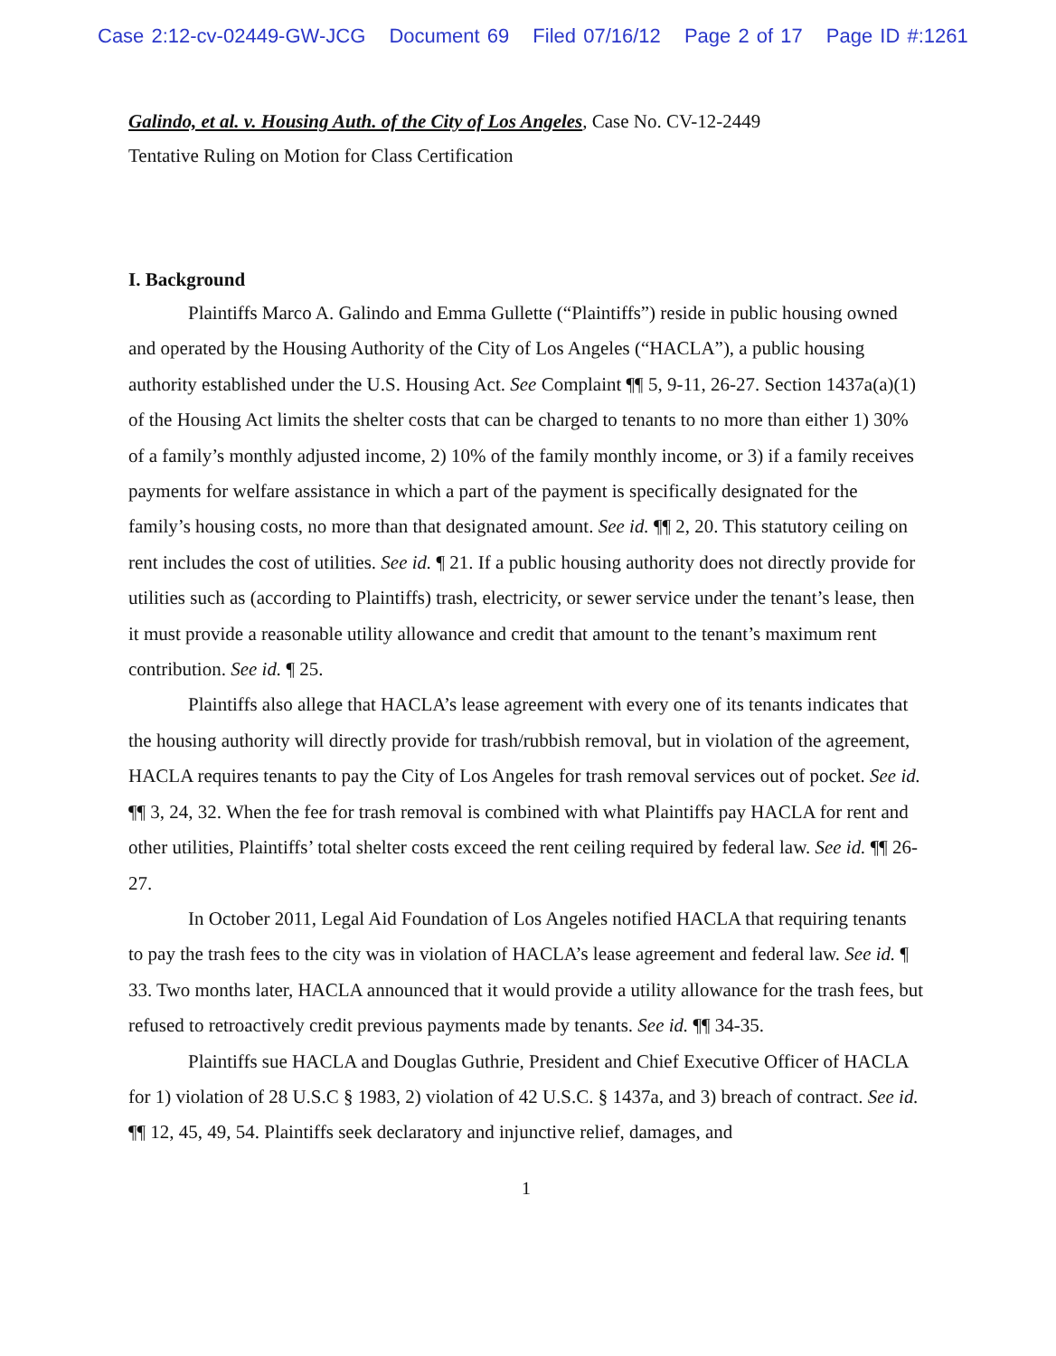Case 2:12-cv-02449-GW-JCG Document 69 Filed 07/16/12 Page 2 of 17 Page ID #:1261
Galindo, et al. v. Housing Auth. of the City of Los Angeles, Case No. CV-12-2449
Tentative Ruling on Motion for Class Certification
I. Background
Plaintiffs Marco A. Galindo and Emma Gullette (“Plaintiffs”) reside in public housing owned and operated by the Housing Authority of the City of Los Angeles (“HACLA”), a public housing authority established under the U.S. Housing Act. See Complaint ¶¶ 5, 9-11, 26-27. Section 1437a(a)(1) of the Housing Act limits the shelter costs that can be charged to tenants to no more than either 1) 30% of a family’s monthly adjusted income, 2) 10% of the family monthly income, or 3) if a family receives payments for welfare assistance in which a part of the payment is specifically designated for the family’s housing costs, no more than that designated amount. See id. ¶¶ 2, 20. This statutory ceiling on rent includes the cost of utilities. See id. ¶ 21. If a public housing authority does not directly provide for utilities such as (according to Plaintiffs) trash, electricity, or sewer service under the tenant’s lease, then it must provide a reasonable utility allowance and credit that amount to the tenant’s maximum rent contribution. See id. ¶ 25.
Plaintiffs also allege that HACLA’s lease agreement with every one of its tenants indicates that the housing authority will directly provide for trash/rubbish removal, but in violation of the agreement, HACLA requires tenants to pay the City of Los Angeles for trash removal services out of pocket. See id. ¶¶ 3, 24, 32. When the fee for trash removal is combined with what Plaintiffs pay HACLA for rent and other utilities, Plaintiffs’ total shelter costs exceed the rent ceiling required by federal law. See id. ¶¶ 26-27.
In October 2011, Legal Aid Foundation of Los Angeles notified HACLA that requiring tenants to pay the trash fees to the city was in violation of HACLA’s lease agreement and federal law. See id. ¶ 33. Two months later, HACLA announced that it would provide a utility allowance for the trash fees, but refused to retroactively credit previous payments made by tenants. See id. ¶¶ 34-35.
Plaintiffs sue HACLA and Douglas Guthrie, President and Chief Executive Officer of HACLA for 1) violation of 28 U.S.C § 1983, 2) violation of 42 U.S.C. § 1437a, and 3) breach of contract. See id. ¶¶ 12, 45, 49, 54. Plaintiffs seek declaratory and injunctive relief, damages, and
1